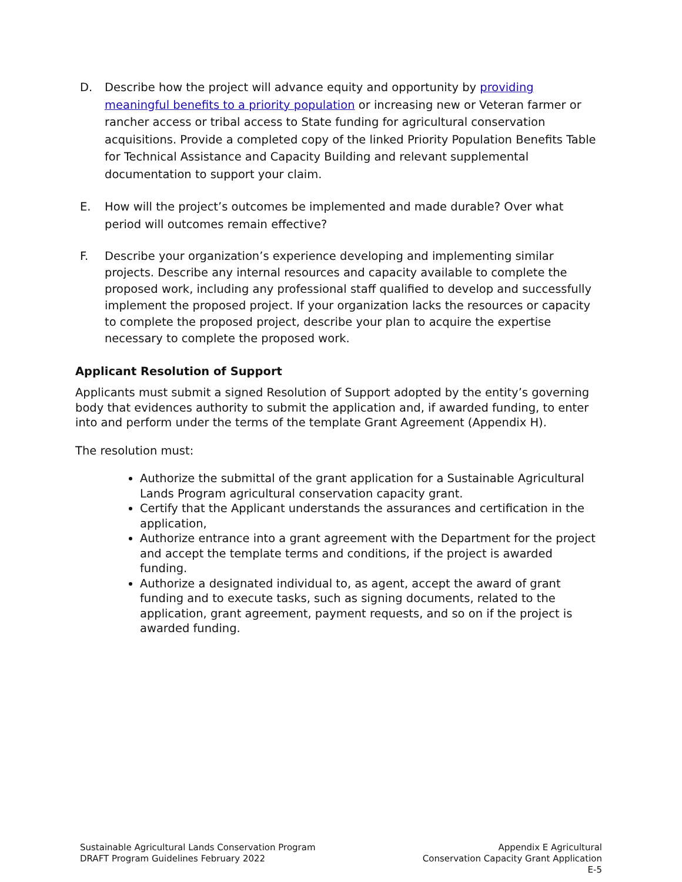D. Describe how the project will advance equity and opportunity by providing meaningful benefits to a priority population or increasing new or Veteran farmer or rancher access or tribal access to State funding for agricultural conservation acquisitions. Provide a completed copy of the linked Priority Population Benefits Table for Technical Assistance and Capacity Building and relevant supplemental documentation to support your claim.
E. How will the project’s outcomes be implemented and made durable? Over what period will outcomes remain effective?
F. Describe your organization’s experience developing and implementing similar projects. Describe any internal resources and capacity available to complete the proposed work, including any professional staff qualified to develop and successfully implement the proposed project. If your organization lacks the resources or capacity to complete the proposed project, describe your plan to acquire the expertise necessary to complete the proposed work.
Applicant Resolution of Support
Applicants must submit a signed Resolution of Support adopted by the entity’s governing body that evidences authority to submit the application and, if awarded funding, to enter into and perform under the terms of the template Grant Agreement (Appendix H).
The resolution must:
Authorize the submittal of the grant application for a Sustainable Agricultural Lands Program agricultural conservation capacity grant.
Certify that the Applicant understands the assurances and certification in the application,
Authorize entrance into a grant agreement with the Department for the project and accept the template terms and conditions, if the project is awarded funding.
Authorize a designated individual to, as agent, accept the award of grant funding and to execute tasks, such as signing documents, related to the application, grant agreement, payment requests, and so on if the project is awarded funding.
Sustainable Agricultural Lands Conservation Program
DRAFT Program Guidelines February 2022
Appendix E Agricultural
Conservation Capacity Grant Application
E-5